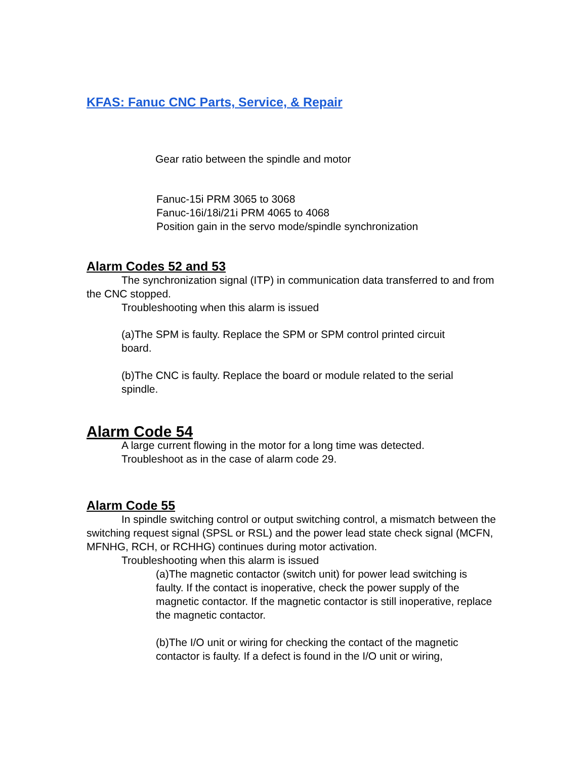KFAS: Fanuc CNC Parts, Service, & Repair
Gear ratio between the spindle and motor
Fanuc-15i PRM 3065 to 3068
Fanuc-16i/18i/21i PRM 4065 to 4068
Position gain in the servo mode/spindle synchronization
Alarm Codes 52 and 53
The synchronization signal (ITP) in communication data transferred to and from the CNC stopped.
Troubleshooting when this alarm is issued
(a)The SPM is faulty. Replace the SPM or SPM control printed circuit board.
(b)The CNC is faulty. Replace the board or module related to the serial spindle.
Alarm Code 54
A large current flowing in the motor for a long time was detected.
Troubleshoot as in the case of alarm code 29.
Alarm Code 55
In spindle switching control or output switching control, a mismatch between the switching request signal (SPSL or RSL) and the power lead state check signal (MCFN, MFNHG, RCH, or RCHHG) continues during motor activation.
Troubleshooting when this alarm is issued
(a)The magnetic contactor (switch unit) for power lead switching is faulty. If the contact is inoperative, check the power supply of the magnetic contactor. If the magnetic contactor is still inoperative, replace the magnetic contactor.
(b)The I/O unit or wiring for checking the contact of the magnetic contactor is faulty. If a defect is found in the I/O unit or wiring,